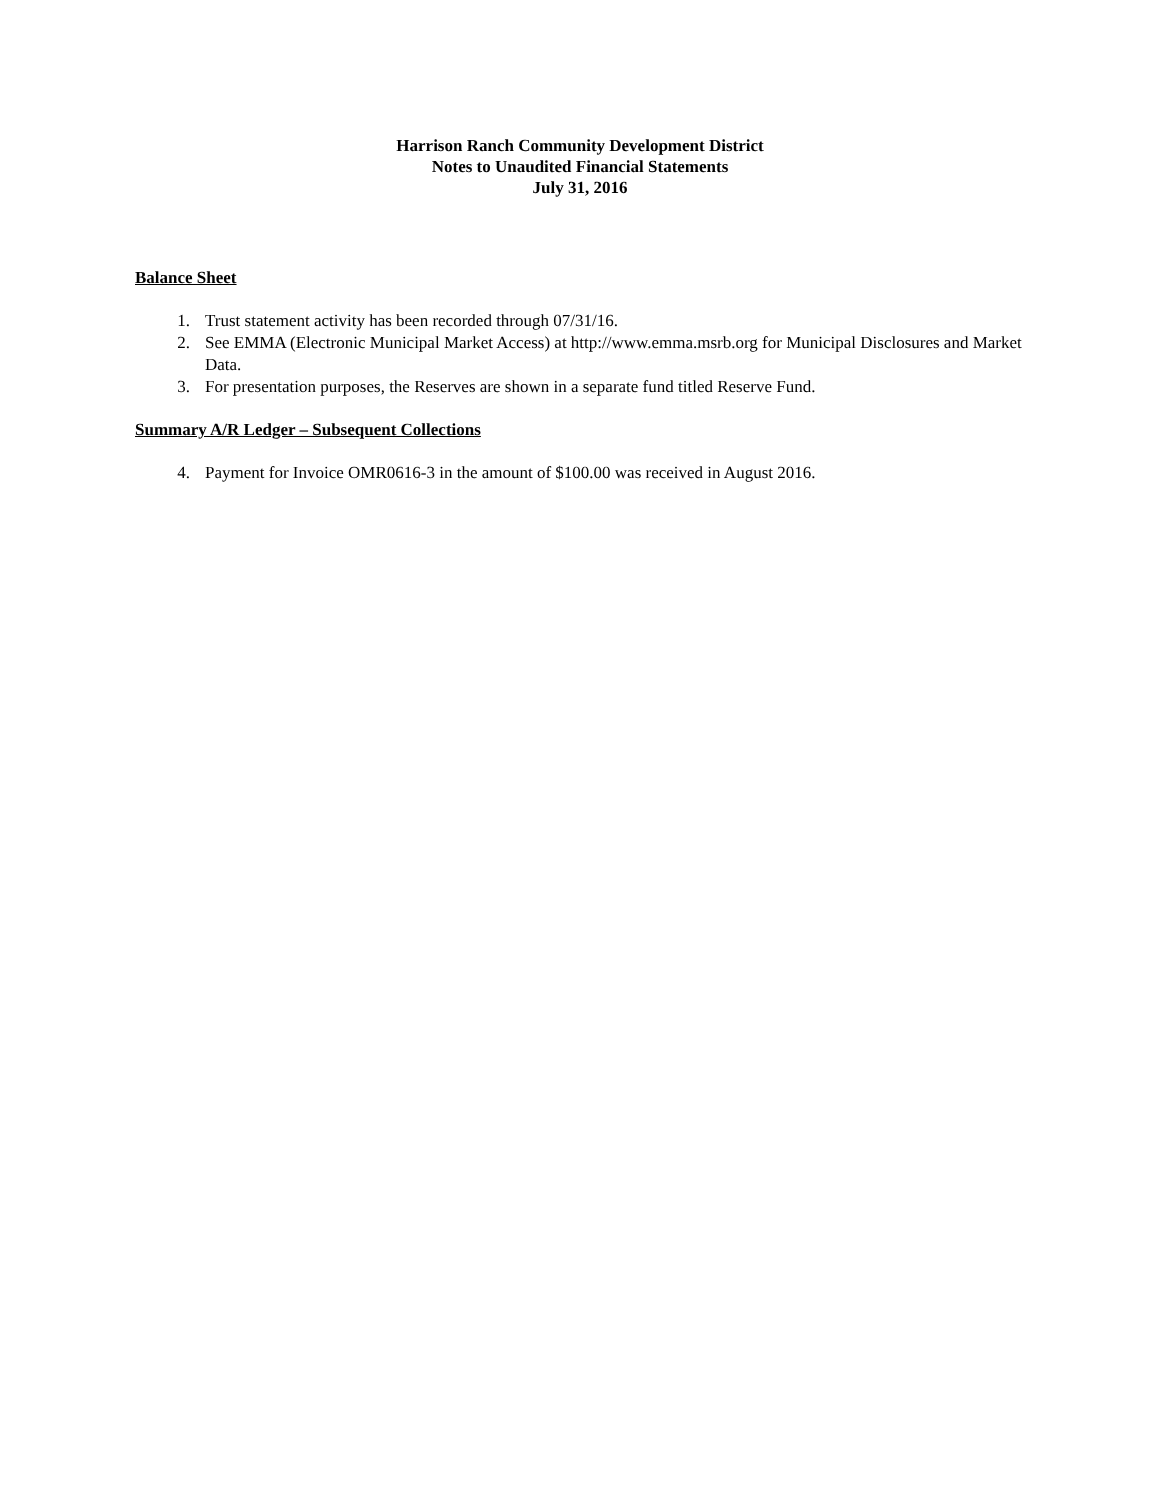Harrison Ranch Community Development District
Notes to Unaudited Financial Statements
July 31, 2016
Balance Sheet
1. Trust statement activity has been recorded through 07/31/16.
2. See EMMA (Electronic Municipal Market Access) at http://www.emma.msrb.org for Municipal Disclosures and Market Data.
3. For presentation purposes, the Reserves are shown in a separate fund titled Reserve Fund.
Summary A/R Ledger – Subsequent Collections
4. Payment for Invoice OMR0616-3 in the amount of $100.00 was received in August 2016.